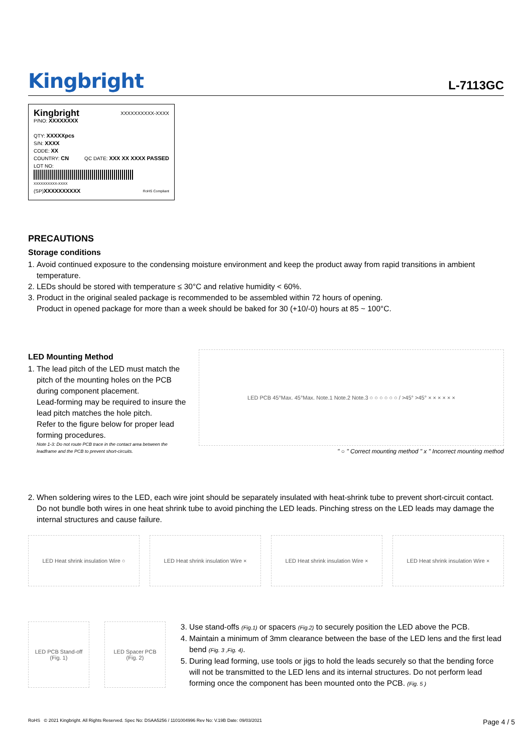Kingbright L-7113GC
Kingbright XXXXXXXXXX-XXXX
P/NO: XXXXXXXX
QTY: XXXXXpcs
S/N: XXXX
CODE: XX
COUNTRY: CN QC DATE: XXX XX XXXX PASSED
LOT NO:
XXXXXXXXXX-XXXX
(SP)XXXXXXXXXX RoHS Compliant
PRECAUTIONS
Storage conditions
1. Avoid continued exposure to the condensing moisture environment and keep the product away from rapid transitions in ambient temperature.
2. LEDs should be stored with temperature ≤ 30°C and relative humidity < 60%.
3. Product in the original sealed package is recommended to be assembled within 72 hours of opening.
Product in opened package for more than a week should be baked for 30 (+10/-0) hours at 85 ~ 100°C.
LED Mounting Method
1. The lead pitch of the LED must match the pitch of the mounting holes on the PCB during component placement.
Lead-forming may be required to insure the lead pitch matches the hole pitch.
Refer to the figure below for proper lead forming procedures.
Note 1-3: Do not route PCB trace in the contact area between the leadframe and the PCB to prevent short-circuits.
LED PCB 45°Max. 45°Max. Note.1 Note.2 Note.3 ○ ○ ○ ○ ○ ○ / >45° >45° × × × × × ×
" ○ " Correct mounting method " x " Incorrect mounting method
2. When soldering wires to the LED, each wire joint should be separately insulated with heat-shrink tube to prevent short-circuit contact. Do not bundle both wires in one heat shrink tube to avoid pinching the LED leads. Pinching stress on the LED leads may damage the internal structures and cause failure.
LED Heat shrink insulation Wire ○
LED Heat shrink insulation Wire ×
LED Heat shrink insulation Wire ×
LED Heat shrink insulation Wire ×
LED PCB Stand-off
(Fig. 1)
LED Spacer PCB
(Fig. 2)
3. Use stand-offs (Fig.1) or spacers (Fig.2) to securely position the LED above the PCB.
4. Maintain a minimum of 3mm clearance between the base of the LED lens and the first lead bend (Fig. 3 ,Fig. 4).
5. During lead forming, use tools or jigs to hold the leads securely so that the bending force will not be transmitted to the LED lens and its internal structures. Do not perform lead forming once the component has been mounted onto the PCB. (Fig. 5 )
RoHS © 2021 Kingbright. All Rights Reserved. Spec No: DSAA5256 / 1101004996 Rev No: V.19B Date: 09/03/2021 Page 4 / 5